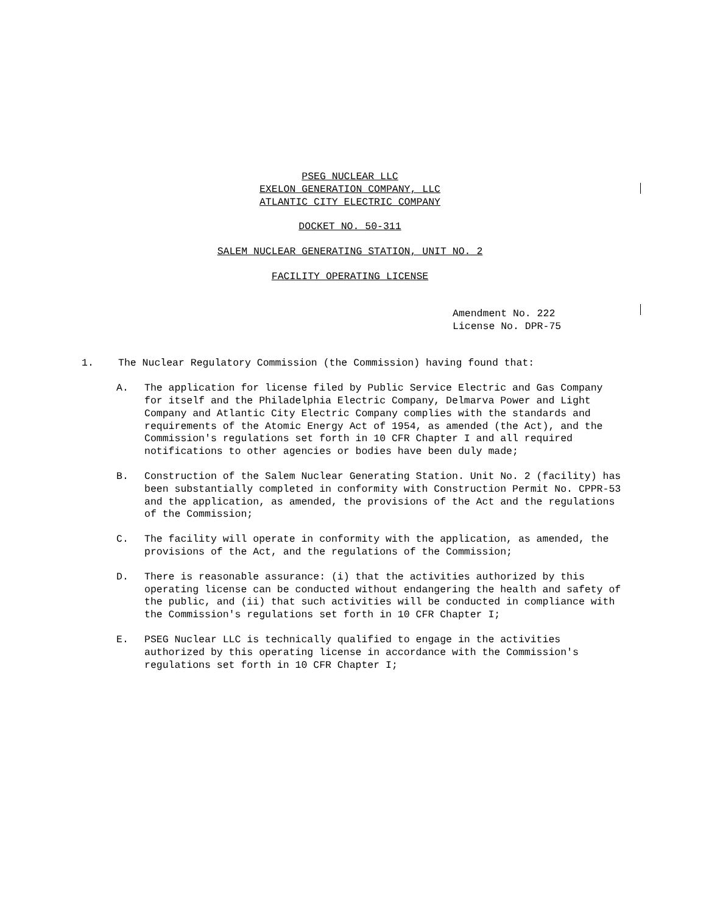PSEG NUCLEAR LLC
EXELON GENERATION COMPANY, LLC
ATLANTIC CITY ELECTRIC COMPANY
DOCKET NO. 50-311
SALEM NUCLEAR GENERATING STATION, UNIT NO. 2
FACILITY OPERATING LICENSE
Amendment No. 222
License No. DPR-75
1. The Nuclear Regulatory Commission (the Commission) having found that:
A. The application for license filed by Public Service Electric and Gas Company for itself and the Philadelphia Electric Company, Delmarva Power and Light Company and Atlantic City Electric Company complies with the standards and requirements of the Atomic Energy Act of 1954, as amended (the Act), and the Commission's regulations set forth in 10 CFR Chapter I and all required notifications to other agencies or bodies have been duly made;
B. Construction of the Salem Nuclear Generating Station. Unit No. 2 (facility) has been substantially completed in conformity with Construction Permit No. CPPR-53 and the application, as amended, the provisions of the Act and the regulations of the Commission;
C. The facility will operate in conformity with the application, as amended, the provisions of the Act, and the regulations of the Commission;
D. There is reasonable assurance: (i) that the activities authorized by this operating license can be conducted without endangering the health and safety of the public, and (ii) that such activities will be conducted in compliance with the Commission's regulations set forth in 10 CFR Chapter I;
E. PSEG Nuclear LLC is technically qualified to engage in the activities authorized by this operating license in accordance with the Commission's regulations set forth in 10 CFR Chapter I;